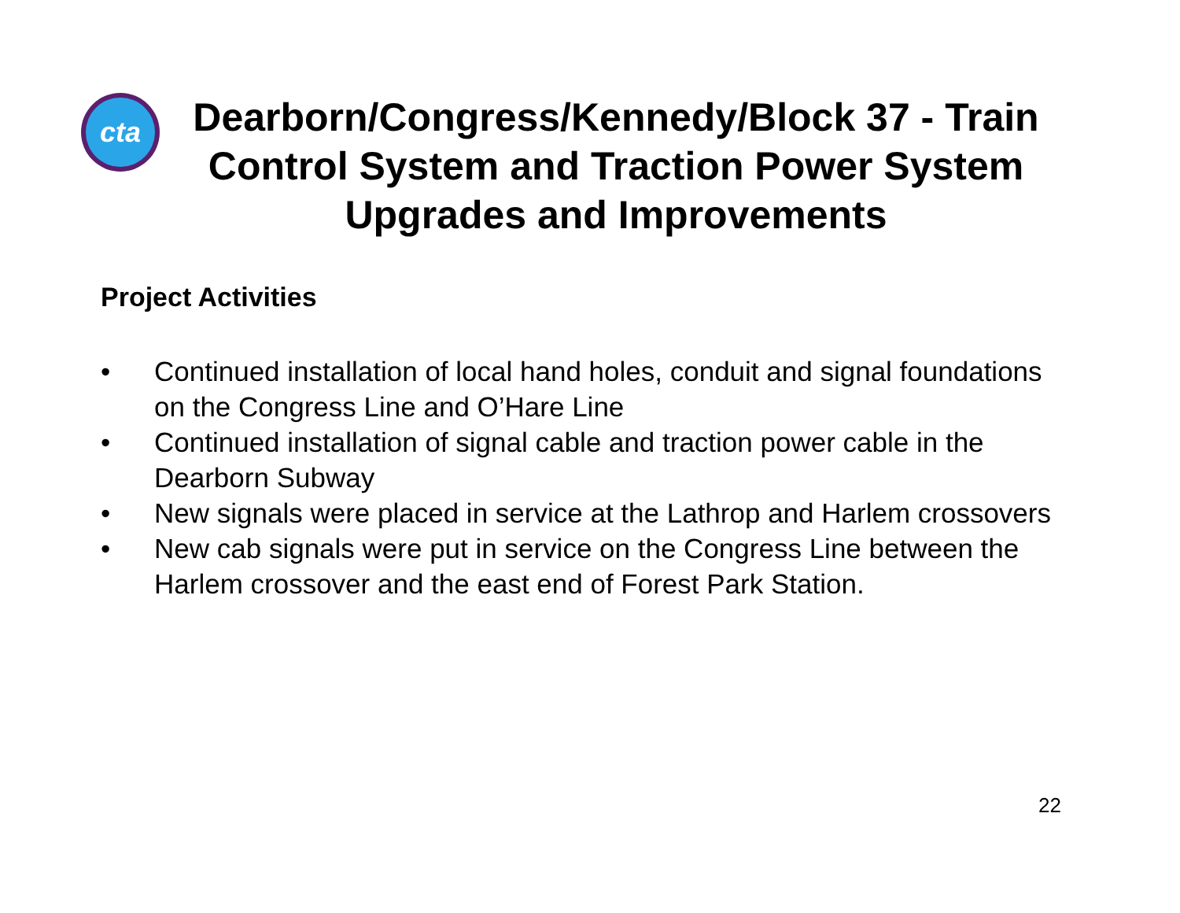cta
Dearborn/Congress/Kennedy/Block 37 - Train Control System and Traction Power System Upgrades and Improvements
Project Activities
• Continued installation of local hand holes, conduit and signal foundations on the Congress Line and O’Hare Line
• Continued installation of signal cable and traction power cable in the Dearborn Subway
• New signals were placed in service at the Lathrop and Harlem crossovers
• New cab signals were put in service on the Congress Line between the Harlem crossover and the east end of Forest Park Station.
22